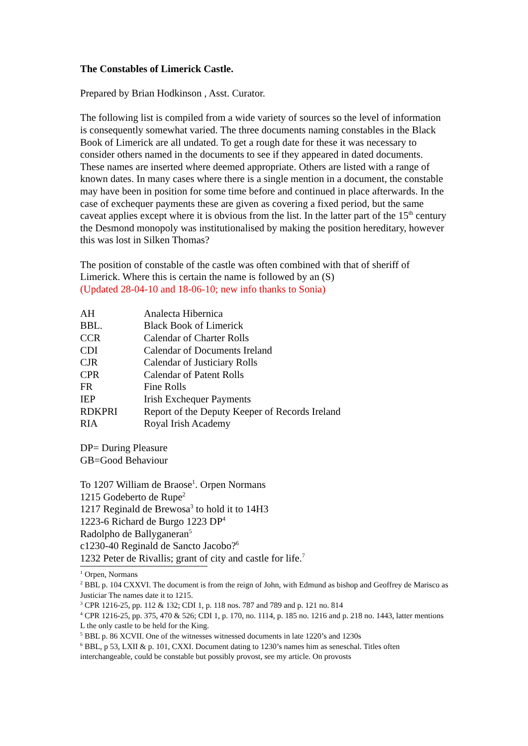The Constables of Limerick Castle.
Prepared by Brian Hodkinson , Asst. Curator.
The following list is compiled from a wide variety of sources so the level of information is consequently somewhat varied. The three documents naming constables in the Black Book of Limerick are all undated. To get a rough date for these it was necessary to consider others named in the documents to see if they appeared in dated documents. These names are inserted where deemed appropriate. Others are listed with a range of known dates. In many cases where there is a single mention in a document, the constable may have been in position for some time before and continued in place afterwards. In the case of exchequer payments these are given as covering a fixed period, but the same caveat applies except where it is obvious from the list. In the latter part of the 15<sup>th</sup> century the Desmond monopoly was institutionalised by making the position hereditary, however this was lost in Silken Thomas?
The position of constable of the castle was often combined with that of sheriff of Limerick. Where this is certain the name is followed by an (S)
(Updated 28-04-10 and 18-06-10; new info thanks to Sonia)
| AH | Analecta Hibernica |
| BBL. | Black Book of Limerick |
| CCR | Calendar of Charter Rolls |
| CDI | Calendar of Documents Ireland |
| CJR | Calendar of Justiciary Rolls |
| CPR | Calendar of Patent Rolls |
| FR | Fine Rolls |
| IEP | Irish Exchequer Payments |
| RDKPRI | Report of the Deputy Keeper of Records Ireland |
| RIA | Royal Irish Academy |
DP= During Pleasure
GB=Good Behaviour
To 1207 William de Braose<sup>1</sup>. Orpen Normans
1215 Godeberto de Rupe<sup>2</sup>
1217 Reginald de Brewosa<sup>3</sup> to hold it to 14H3
1223-6 Richard de Burgo 1223 DP<sup>4</sup>
Radolpho de Ballyganeran<sup>5</sup>
c1230-40 Reginald de Sancto Jacobo?<sup>6</sup>
1232 Peter de Rivallis; grant of city and castle for life.<sup>7</sup>
<sup>1</sup> Orpen, Normans
<sup>2</sup> BBL p. 104 CXXVI. The document is from the reign of John, with Edmund as bishop and Geoffrey de Marisco as Justiciar The names date it to 1215.
<sup>3</sup> CPR 1216-25, pp. 112 & 132; CDI 1, p. 118 nos. 787 and 789 and p. 121 no. 814
<sup>4</sup> CPR 1216-25, pp. 375, 470 & 526; CDI 1, p. 170, no. 1114, p. 185 no. 1216 and p. 218 no. 1443, latter mentions L the only castle to be held for the King.
<sup>5</sup> BBL p. 86 XCVII. One of the witnesses witnessed documents in late 1220’s and 1230s
<sup>6</sup> BBL, p 53, LXII & p. 101, CXXI. Document dating to 1230’s names him as seneschal. Titles often interchangeable, could be constable but possibly provost, see my article. On provosts